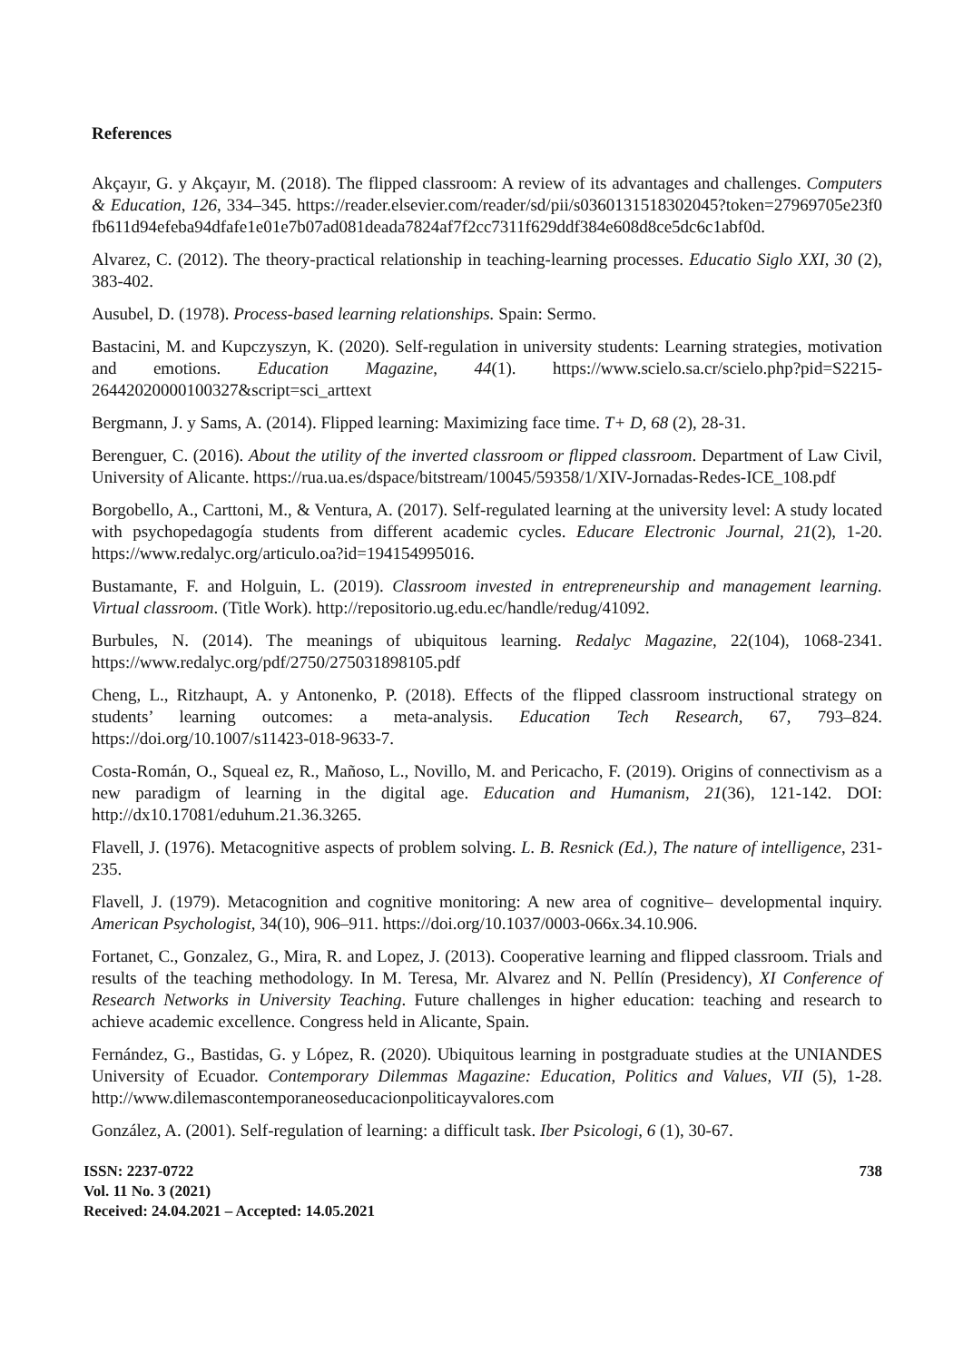References
Akçayır, G. y Akçayır, M. (2018). The flipped classroom: A review of its advantages and challenges. Computers & Education, 126, 334–345. https://reader.elsevier.com/reader/sd/pii/s0360131518302045?token=27969705e23f0fb611d94efeba94dfafe1e01e7b07ad081deada7824af7f2cc7311f629ddf384e608d8ce5dc6c1abf0d.
Alvarez, C. (2012). The theory-practical relationship in teaching-learning processes. Educatio Siglo XXI, 30 (2), 383-402.
Ausubel, D. (1978). Process-based learning relationships. Spain: Sermo.
Bastacini, M. and Kupczyszyn, K. (2020). Self-regulation in university students: Learning strategies, motivation and emotions. Education Magazine, 44(1). https://www.scielo.sa.cr/scielo.php?pid=S2215-26442020000100327&script=sci_arttext
Bergmann, J. y Sams, A. (2014). Flipped learning: Maximizing face time. T+ D, 68 (2), 28-31.
Berenguer, C. (2016). About the utility of the inverted classroom or flipped classroom. Department of Law Civil, University of Alicante. https://rua.ua.es/dspace/bitstream/10045/59358/1/XIV-Jornadas-Redes-ICE_108.pdf
Borgobello, A., Carttoni, M., & Ventura, A. (2017). Self-regulated learning at the university level: A study located with psychopedagogía students from different academic cycles. Educare Electronic Journal, 21(2), 1-20. https://www.redalyc.org/articulo.oa?id=194154995016.
Bustamante, F. and Holguin, L. (2019). Classroom invested in entrepreneurship and management learning. Virtual classroom. (Title Work). http://repositorio.ug.edu.ec/handle/redug/41092.
Burbules, N. (2014). The meanings of ubiquitous learning. Redalyc Magazine, 22(104), 1068-2341. https://www.redalyc.org/pdf/2750/275031898105.pdf
Cheng, L., Ritzhaupt, A. y Antonenko, P. (2018). Effects of the flipped classroom instructional strategy on students’ learning outcomes: a meta-analysis. Education Tech Research, 67, 793–824. https://doi.org/10.1007/s11423-018-9633-7.
Costa-Román, O., Squeal ez, R., Mañoso, L., Novillo, M. and Pericacho, F. (2019). Origins of connectivism as a new paradigm of learning in the digital age. Education and Humanism, 21(36), 121-142. DOI: http://dx10.17081/eduhum.21.36.3265.
Flavell, J. (1976). Metacognitive aspects of problem solving. L. B. Resnick (Ed.), The nature of intelligence, 231-235.
Flavell, J. (1979). Metacognition and cognitive monitoring: A new area of cognitive– developmental inquiry. American Psychologist, 34(10), 906–911. https://doi.org/10.1037/0003-066x.34.10.906.
Fortanet, C., Gonzalez, G., Mira, R. and Lopez, J. (2013). Cooperative learning and flipped classroom. Trials and results of the teaching methodology. In M. Teresa, Mr. Alvarez and N. Pellín (Presidency), XI Conference of Research Networks in University Teaching. Future challenges in higher education: teaching and research to achieve academic excellence. Congress held in Alicante, Spain.
Fernández, G., Bastidas, G. y López, R. (2020). Ubiquitous learning in postgraduate studies at the UNIANDES University of Ecuador. Contemporary Dilemmas Magazine: Education, Politics and Values, VII (5), 1-28. http://www.dilemascontemporaneoseducacionpoliticayvalores.com
González, A. (2001). Self-regulation of learning: a difficult task. Iber Psicologi, 6 (1), 30-67.
ISSN: 2237-0722
Vol. 11 No. 3 (2021)
Received: 24.04.2021 – Accepted: 14.05.2021
738